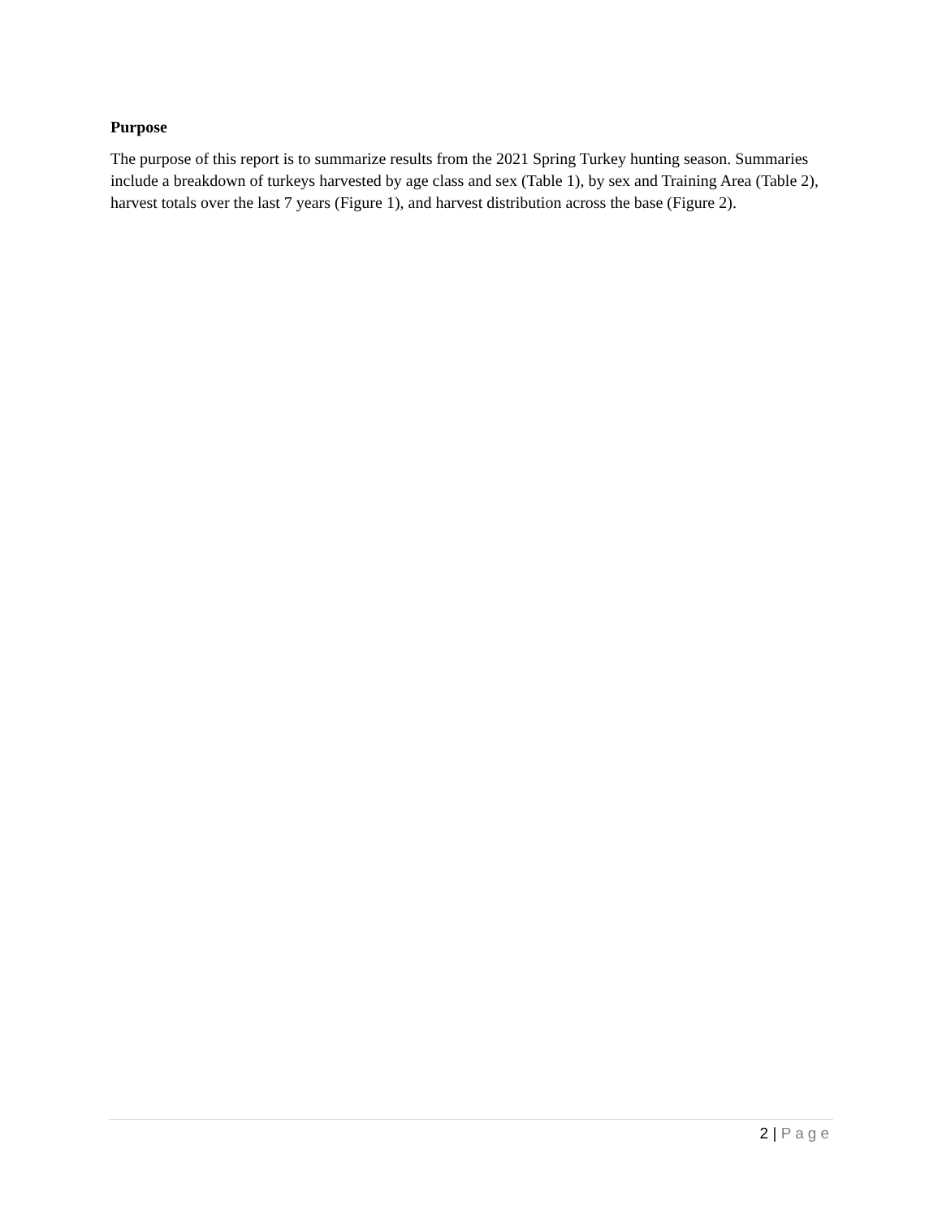Purpose
The purpose of this report is to summarize results from the 2021 Spring Turkey hunting season. Summaries include a breakdown of turkeys harvested by age class and sex (Table 1), by sex and Training Area (Table 2), harvest totals over the last 7 years (Figure 1), and harvest distribution across the base (Figure 2).
2 | Page